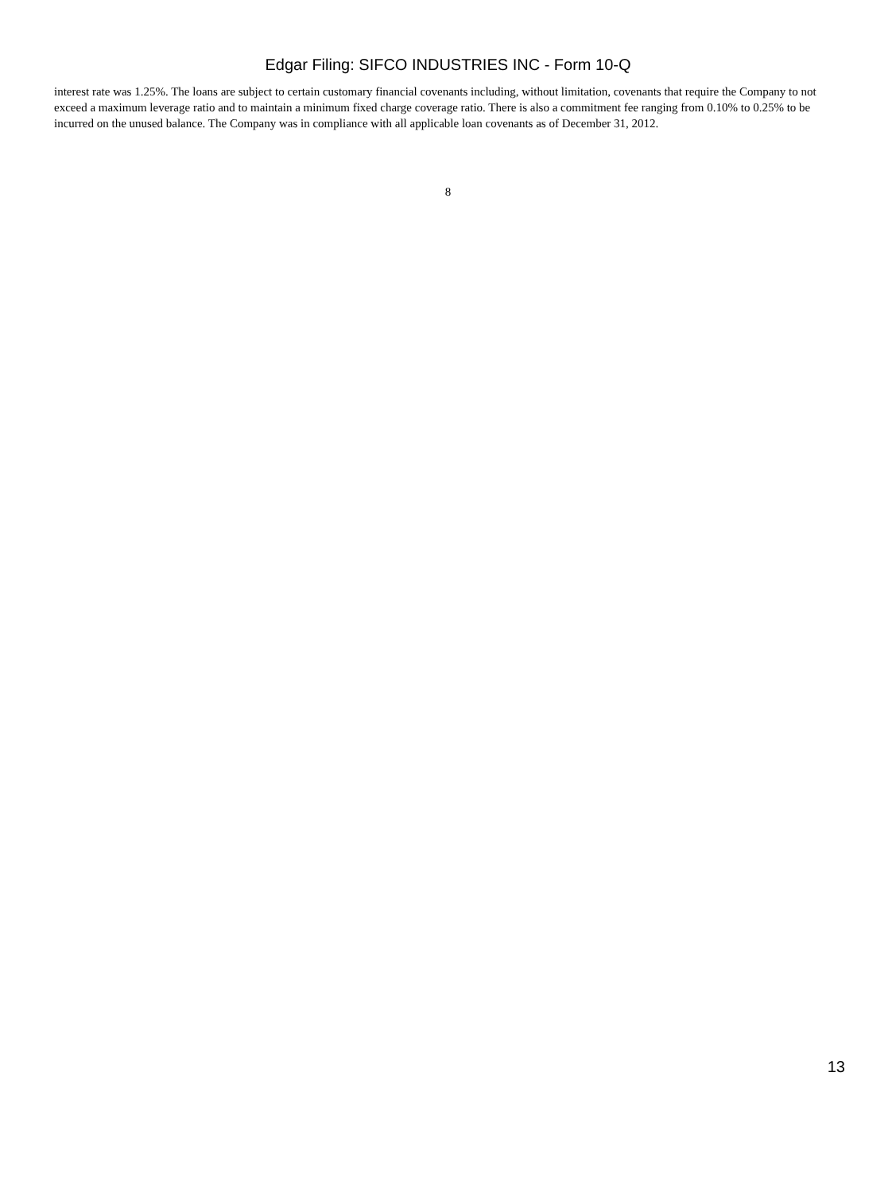Edgar Filing: SIFCO INDUSTRIES INC - Form 10-Q
interest rate was 1.25%. The loans are subject to certain customary financial covenants including, without limitation, covenants that require the Company to not exceed a maximum leverage ratio and to maintain a minimum fixed charge coverage ratio. There is also a commitment fee ranging from 0.10% to 0.25% to be incurred on the unused balance. The Company was in compliance with all applicable loan covenants as of December 31, 2012.
8
13